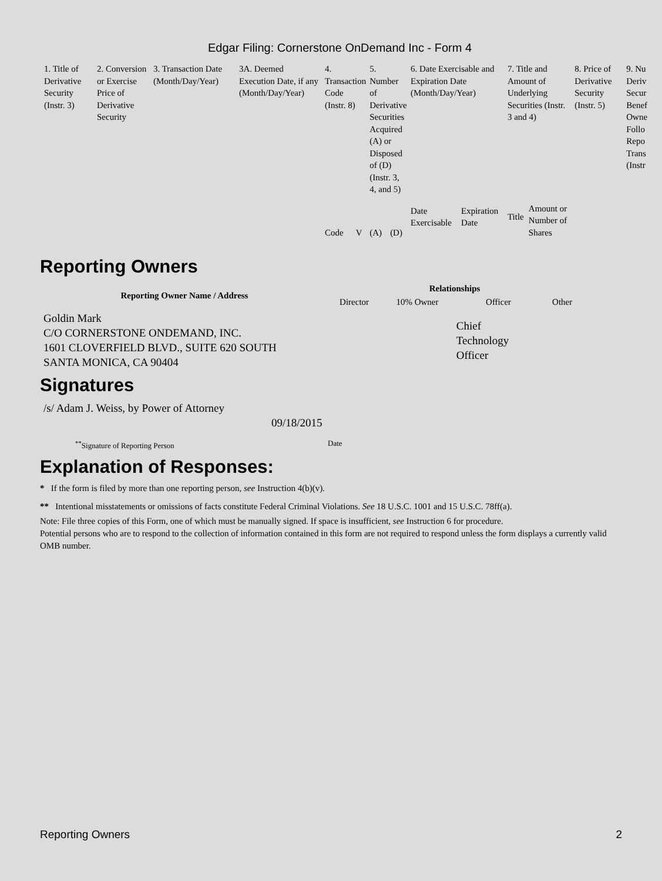Edgar Filing: Cornerstone OnDemand Inc - Form 4
| 1. Title of Derivative Security (Instr. 3) | 2. Conversion or Exercise Price of Derivative Security | 3. Transaction Date (Month/Day/Year) | 3A. Deemed Execution Date, if any (Month/Day/Year) | 4. Transaction Code (Instr. 8) | | 5. Number of Derivative Securities Acquired (A) or Disposed of (D) (Instr. 3, 4, and 5) | | 6. Date Exercisable and Expiration Date (Month/Day/Year) | | 7. Title and Amount of Underlying Securities (Instr. 3 and 4) | | 8. Price of Derivative Security (Instr. 5) | 9. Nu Deriv Secur Benef Owne Follo Repo Trans (Instr |
| | | | | Code | V | (A) | (D) | Date Exercisable | Expiration Date | Title | Amount or Number of Shares | | |
Reporting Owners
| Reporting Owner Name / Address | Relationships | | | |
| --- | --- | --- | --- | --- |
| | Director | 10% Owner | Officer | Other |
| Goldin Mark C/O CORNERSTONE ONDEMAND, INC. 1601 CLOVERFIELD BLVD., SUITE 620 SOUTH SANTA MONICA, CA 90404 | | | Chief Technology Officer | |
Signatures
/s/ Adam J. Weiss, by Power of Attorney
09/18/2015
<sup>**</sup> Signature of Reporting Person Date
Explanation of Responses:
* If the form is filed by more than one reporting person, see Instruction 4(b)(v).
** Intentional misstatements or omissions of facts constitute Federal Criminal Violations. See 18 U.S.C. 1001 and 15 U.S.C. 78ff(a).
Note: File three copies of this Form, one of which must be manually signed. If space is insufficient, see Instruction 6 for procedure.
Potential persons who are to respond to the collection of information contained in this form are not required to respond unless the form displays a currently valid OMB number.
Reporting Owners 2